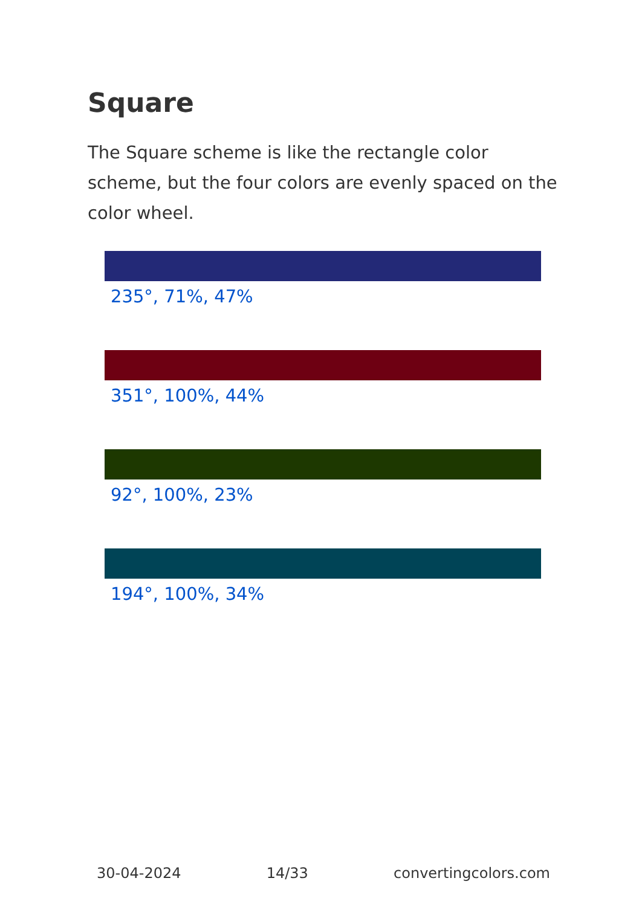Square
The Square scheme is like the rectangle color scheme, but the four colors are evenly spaced on the color wheel.
235°, 71%, 47%
351°, 100%, 44%
92°, 100%, 23%
194°, 100%, 34%
30-04-2024 14/33 convertingcolors.com